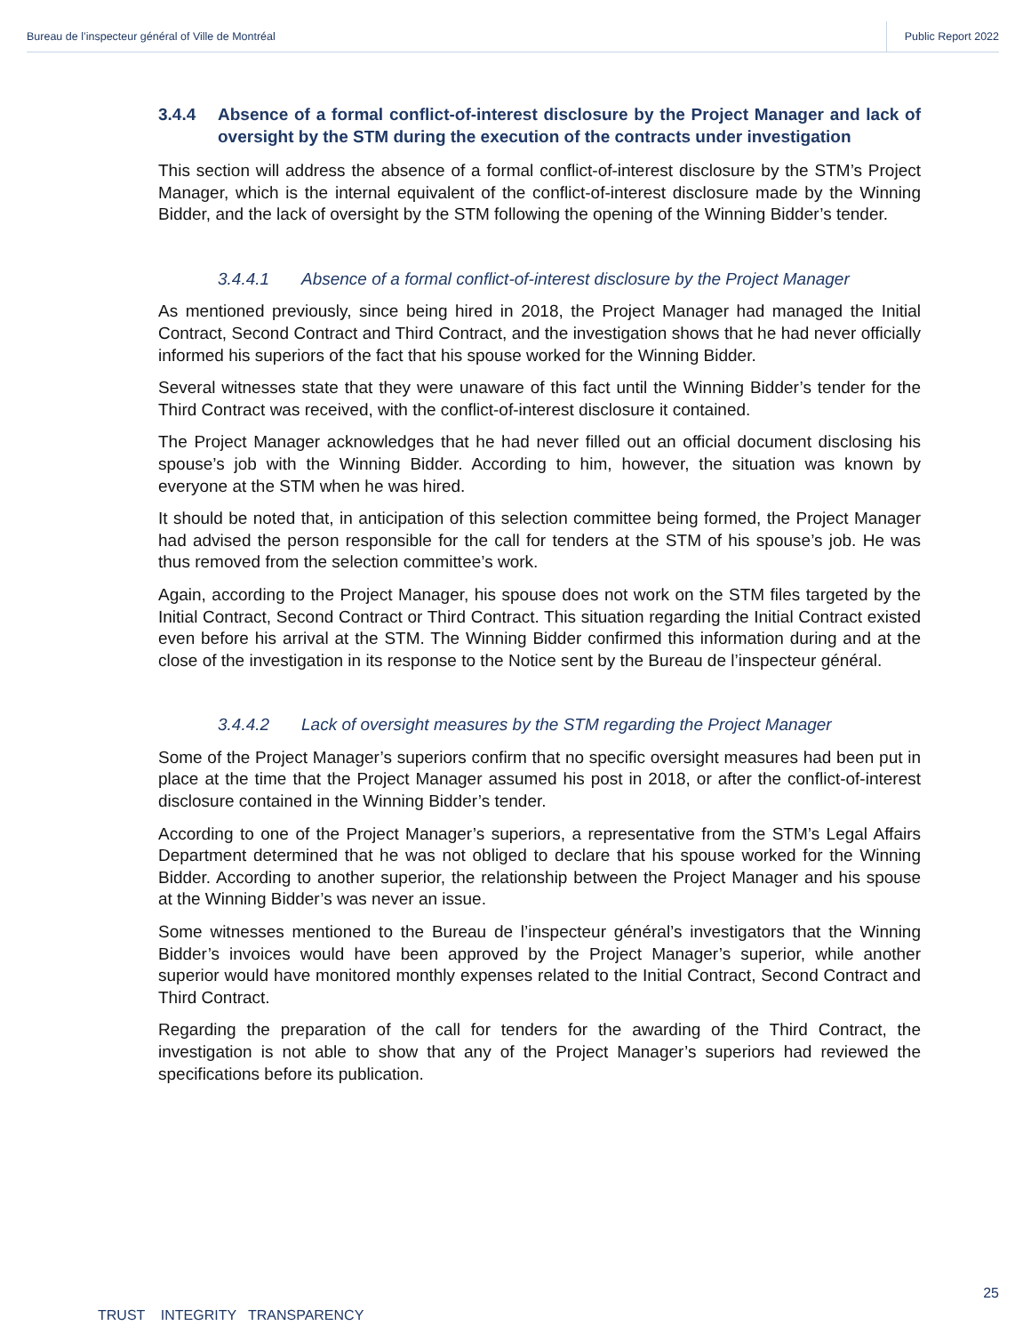Bureau de l’inspecteur général of Ville de Montréal Public Report 2022
3.4.4 Absence of a formal conflict-of-interest disclosure by the Project Manager and lack of oversight by the STM during the execution of the contracts under investigation
This section will address the absence of a formal conflict-of-interest disclosure by the STM’s Project Manager, which is the internal equivalent of the conflict-of-interest disclosure made by the Winning Bidder, and the lack of oversight by the STM following the opening of the Winning Bidder’s tender.
3.4.4.1 Absence of a formal conflict-of-interest disclosure by the Project Manager
As mentioned previously, since being hired in 2018, the Project Manager had managed the Initial Contract, Second Contract and Third Contract, and the investigation shows that he had never officially informed his superiors of the fact that his spouse worked for the Winning Bidder.
Several witnesses state that they were unaware of this fact until the Winning Bidder’s tender for the Third Contract was received, with the conflict-of-interest disclosure it contained.
The Project Manager acknowledges that he had never filled out an official document disclosing his spouse’s job with the Winning Bidder. According to him, however, the situation was known by everyone at the STM when he was hired.
It should be noted that, in anticipation of this selection committee being formed, the Project Manager had advised the person responsible for the call for tenders at the STM of his spouse’s job. He was thus removed from the selection committee’s work.
Again, according to the Project Manager, his spouse does not work on the STM files targeted by the Initial Contract, Second Contract or Third Contract. This situation regarding the Initial Contract existed even before his arrival at the STM. The Winning Bidder confirmed this information during and at the close of the investigation in its response to the Notice sent by the Bureau de l’inspecteur général.
3.4.4.2 Lack of oversight measures by the STM regarding the Project Manager
Some of the Project Manager’s superiors confirm that no specific oversight measures had been put in place at the time that the Project Manager assumed his post in 2018, or after the conflict-of-interest disclosure contained in the Winning Bidder’s tender.
According to one of the Project Manager’s superiors, a representative from the STM’s Legal Affairs Department determined that he was not obliged to declare that his spouse worked for the Winning Bidder. According to another superior, the relationship between the Project Manager and his spouse at the Winning Bidder’s was never an issue.
Some witnesses mentioned to the Bureau de l’inspecteur général’s investigators that the Winning Bidder’s invoices would have been approved by the Project Manager’s superior, while another superior would have monitored monthly expenses related to the Initial Contract, Second Contract and Third Contract.
Regarding the preparation of the call for tenders for the awarding of the Third Contract, the investigation is not able to show that any of the Project Manager’s superiors had reviewed the specifications before its publication.
25
TRUST INTEGRITY TRANSPARENCY